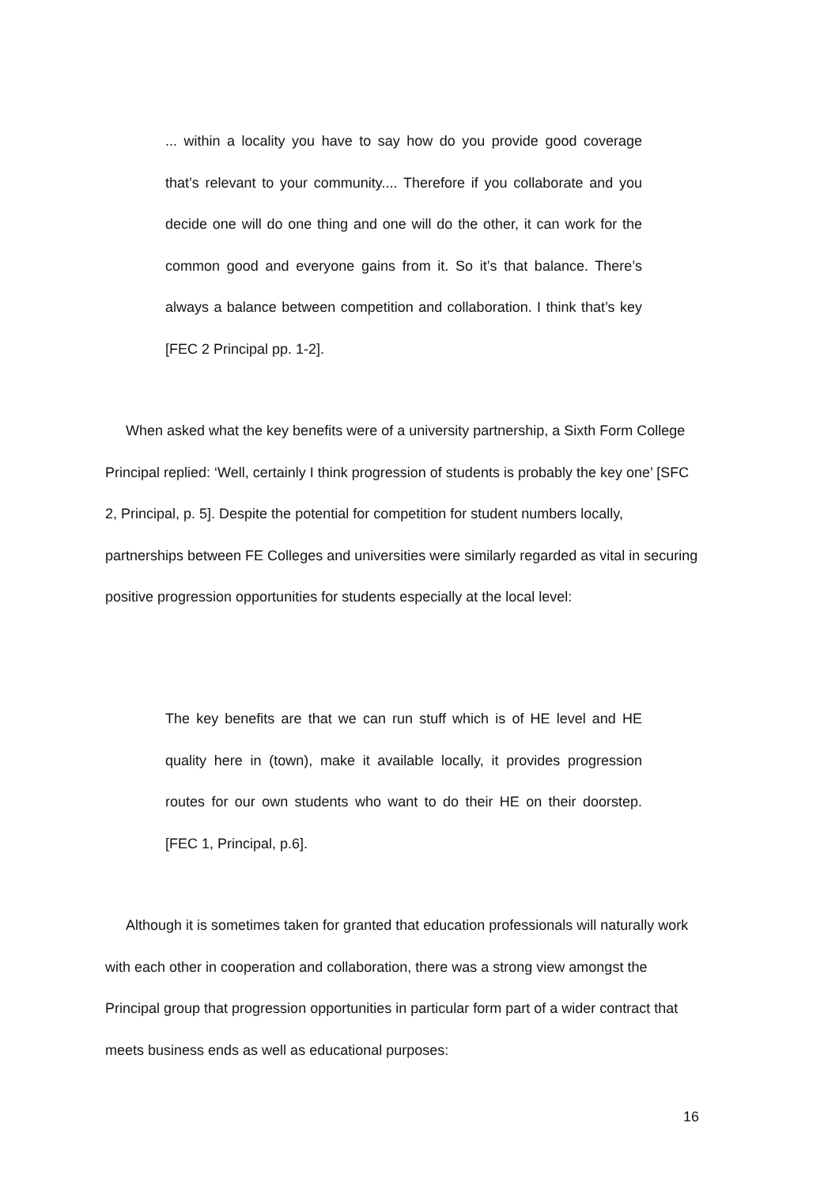... within a locality you have to say how do you provide good coverage that’s relevant to your community.... Therefore if you collaborate and you decide one will do one thing and one will do the other, it can work for the common good and everyone gains from it. So it’s that balance. There’s always a balance between competition and collaboration. I think that’s key [FEC 2 Principal pp. 1-2].
When asked what the key benefits were of a university partnership, a Sixth Form College Principal replied: ‘Well, certainly I think progression of students is probably the key one’ [SFC 2, Principal, p. 5]. Despite the potential for competition for student numbers locally, partnerships between FE Colleges and universities were similarly regarded as vital in securing positive progression opportunities for students especially at the local level:
The key benefits are that we can run stuff which is of HE level and HE quality here in (town), make it available locally, it provides progression routes for our own students who want to do their HE on their doorstep. [FEC 1, Principal, p.6].
Although it is sometimes taken for granted that education professionals will naturally work with each other in cooperation and collaboration, there was a strong view amongst the Principal group that progression opportunities in particular form part of a wider contract that meets business ends as well as educational purposes:
16